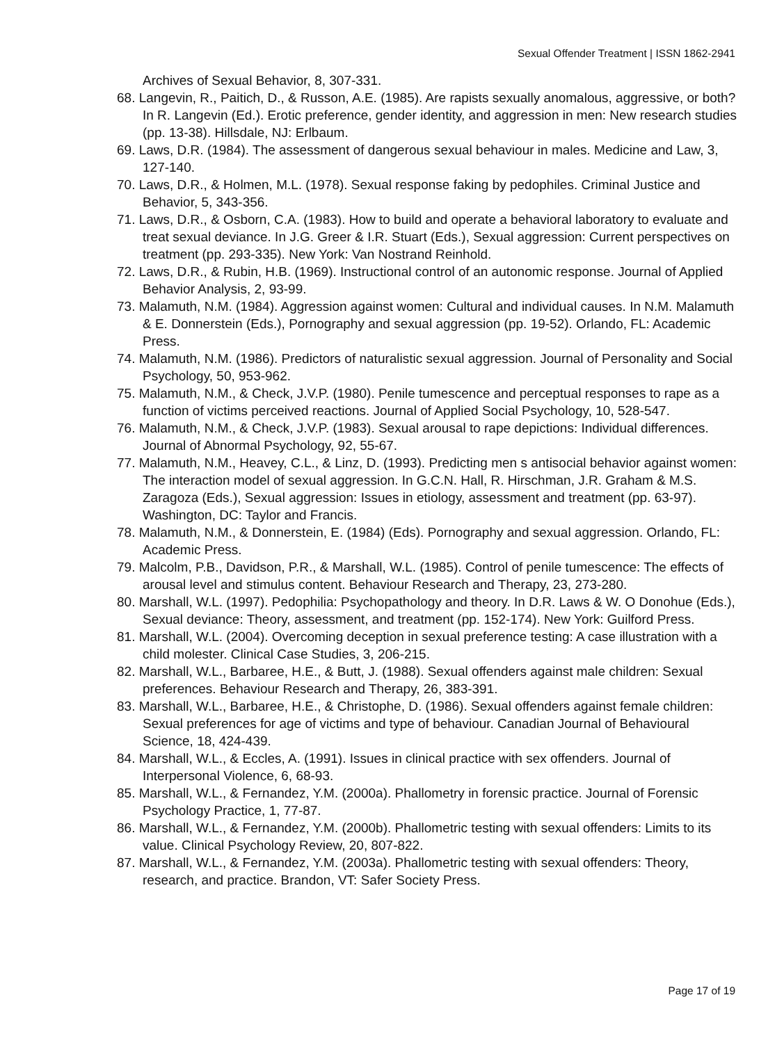Sexual Offender Treatment | ISSN 1862-2941
Archives of Sexual Behavior, 8, 307-331.
68. Langevin, R., Paitich, D., & Russon, A.E. (1985). Are rapists sexually anomalous, aggressive, or both? In R. Langevin (Ed.). Erotic preference, gender identity, and aggression in men: New research studies (pp. 13-38). Hillsdale, NJ: Erlbaum.
69. Laws, D.R. (1984). The assessment of dangerous sexual behaviour in males. Medicine and Law, 3, 127-140.
70. Laws, D.R., & Holmen, M.L. (1978). Sexual response faking by pedophiles. Criminal Justice and Behavior, 5, 343-356.
71. Laws, D.R., & Osborn, C.A. (1983). How to build and operate a behavioral laboratory to evaluate and treat sexual deviance. In J.G. Greer & I.R. Stuart (Eds.), Sexual aggression: Current perspectives on treatment (pp. 293-335). New York: Van Nostrand Reinhold.
72. Laws, D.R., & Rubin, H.B. (1969). Instructional control of an autonomic response. Journal of Applied Behavior Analysis, 2, 93-99.
73. Malamuth, N.M. (1984). Aggression against women: Cultural and individual causes. In N.M. Malamuth & E. Donnerstein (Eds.), Pornography and sexual aggression (pp. 19-52). Orlando, FL: Academic Press.
74. Malamuth, N.M. (1986). Predictors of naturalistic sexual aggression. Journal of Personality and Social Psychology, 50, 953-962.
75. Malamuth, N.M., & Check, J.V.P. (1980). Penile tumescence and perceptual responses to rape as a function of victims perceived reactions. Journal of Applied Social Psychology, 10, 528-547.
76. Malamuth, N.M., & Check, J.V.P. (1983). Sexual arousal to rape depictions: Individual differences. Journal of Abnormal Psychology, 92, 55-67.
77. Malamuth, N.M., Heavey, C.L., & Linz, D. (1993). Predicting men s antisocial behavior against women: The interaction model of sexual aggression. In G.C.N. Hall, R. Hirschman, J.R. Graham & M.S. Zaragoza (Eds.), Sexual aggression: Issues in etiology, assessment and treatment (pp. 63-97). Washington, DC: Taylor and Francis.
78. Malamuth, N.M., & Donnerstein, E. (1984) (Eds). Pornography and sexual aggression. Orlando, FL: Academic Press.
79. Malcolm, P.B., Davidson, P.R., & Marshall, W.L. (1985). Control of penile tumescence: The effects of arousal level and stimulus content. Behaviour Research and Therapy, 23, 273-280.
80. Marshall, W.L. (1997). Pedophilia: Psychopathology and theory. In D.R. Laws & W. O Donohue (Eds.), Sexual deviance: Theory, assessment, and treatment (pp. 152-174). New York: Guilford Press.
81. Marshall, W.L. (2004). Overcoming deception in sexual preference testing: A case illustration with a child molester. Clinical Case Studies, 3, 206-215.
82. Marshall, W.L., Barbaree, H.E., & Butt, J. (1988). Sexual offenders against male children: Sexual preferences. Behaviour Research and Therapy, 26, 383-391.
83. Marshall, W.L., Barbaree, H.E., & Christophe, D. (1986). Sexual offenders against female children: Sexual preferences for age of victims and type of behaviour. Canadian Journal of Behavioural Science, 18, 424-439.
84. Marshall, W.L., & Eccles, A. (1991). Issues in clinical practice with sex offenders. Journal of Interpersonal Violence, 6, 68-93.
85. Marshall, W.L., & Fernandez, Y.M. (2000a). Phallometry in forensic practice. Journal of Forensic Psychology Practice, 1, 77-87.
86. Marshall, W.L., & Fernandez, Y.M. (2000b). Phallometric testing with sexual offenders: Limits to its value. Clinical Psychology Review, 20, 807-822.
87. Marshall, W.L., & Fernandez, Y.M. (2003a). Phallometric testing with sexual offenders: Theory, research, and practice. Brandon, VT: Safer Society Press.
Page 17 of 19